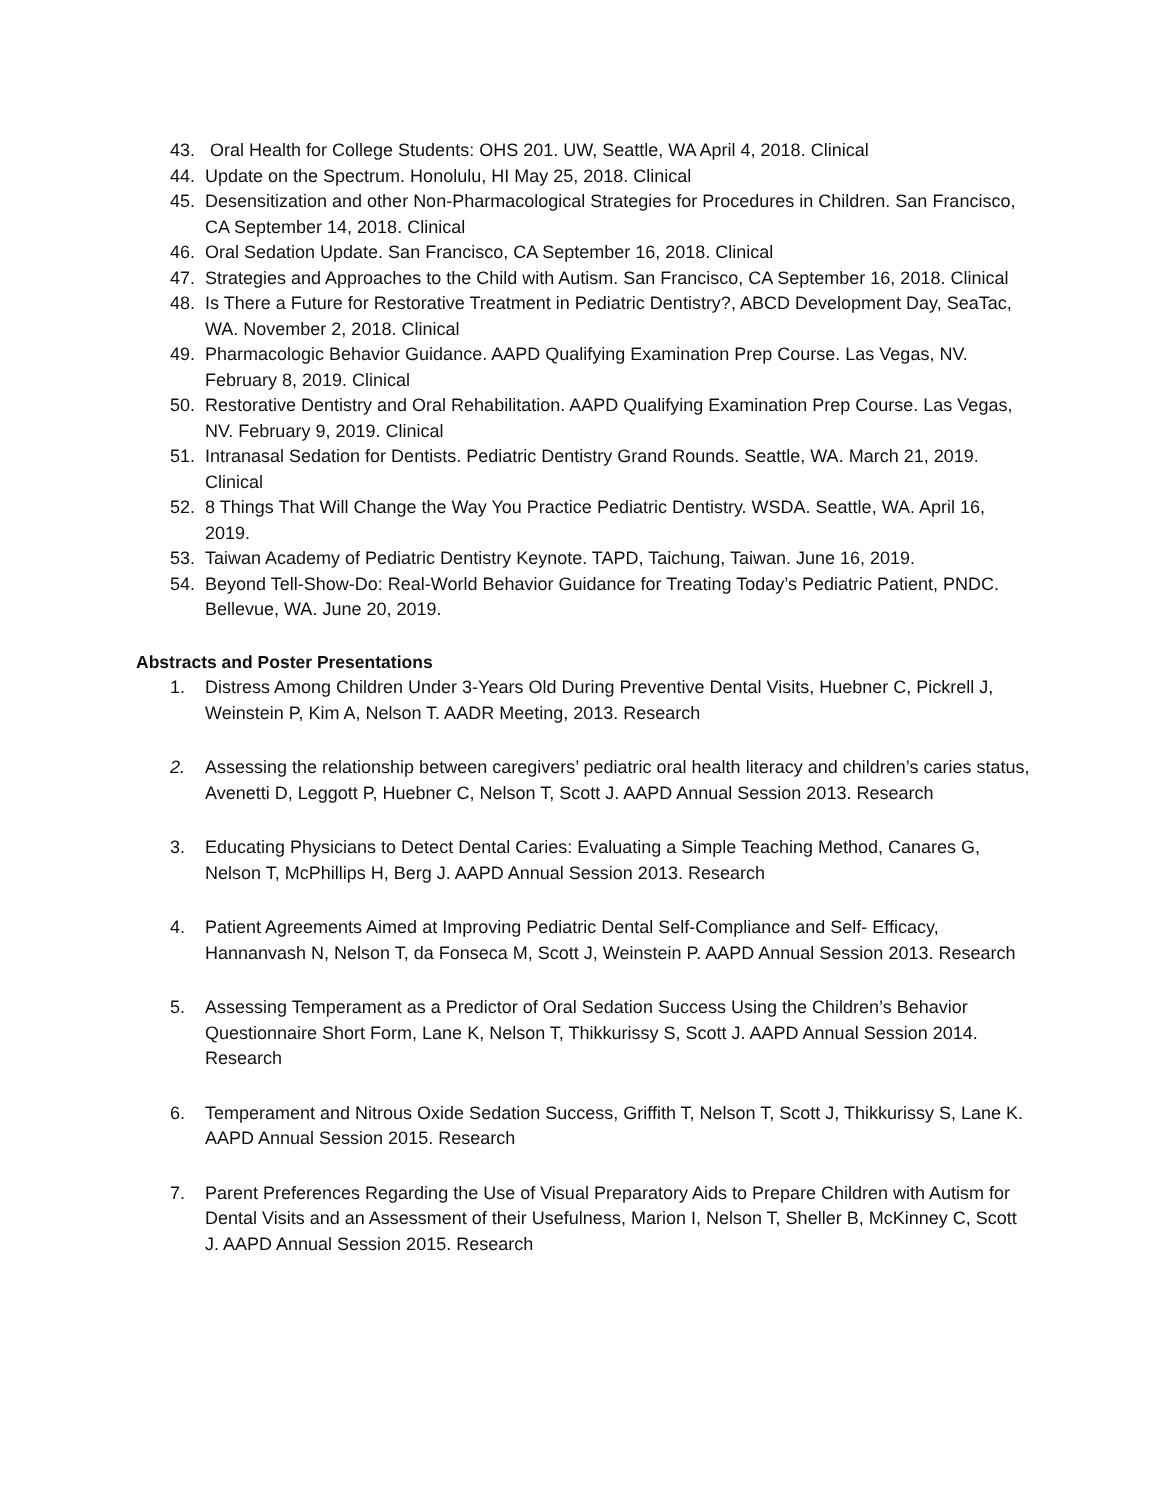43. Oral Health for College Students: OHS 201. UW, Seattle, WA April 4, 2018. Clinical
44. Update on the Spectrum. Honolulu, HI May 25, 2018. Clinical
45. Desensitization and other Non-Pharmacological Strategies for Procedures in Children. San Francisco, CA September 14, 2018. Clinical
46. Oral Sedation Update. San Francisco, CA September 16, 2018. Clinical
47. Strategies and Approaches to the Child with Autism. San Francisco, CA September 16, 2018. Clinical
48. Is There a Future for Restorative Treatment in Pediatric Dentistry?, ABCD Development Day, SeaTac, WA. November 2, 2018. Clinical
49. Pharmacologic Behavior Guidance. AAPD Qualifying Examination Prep Course. Las Vegas, NV. February 8, 2019. Clinical
50. Restorative Dentistry and Oral Rehabilitation. AAPD Qualifying Examination Prep Course. Las Vegas, NV. February 9, 2019. Clinical
51. Intranasal Sedation for Dentists. Pediatric Dentistry Grand Rounds. Seattle, WA. March 21, 2019. Clinical
52. 8 Things That Will Change the Way You Practice Pediatric Dentistry. WSDA. Seattle, WA. April 16, 2019.
53. Taiwan Academy of Pediatric Dentistry Keynote. TAPD, Taichung, Taiwan. June 16, 2019.
54. Beyond Tell-Show-Do: Real-World Behavior Guidance for Treating Today’s Pediatric Patient, PNDC. Bellevue, WA. June 20, 2019.
Abstracts and Poster Presentations
1. Distress Among Children Under 3-Years Old During Preventive Dental Visits, Huebner C, Pickrell J, Weinstein P, Kim A, Nelson T. AADR Meeting, 2013. Research
2. Assessing the relationship between caregivers’ pediatric oral health literacy and children’s caries status, Avenetti D, Leggott P, Huebner C, Nelson T, Scott J. AAPD Annual Session 2013. Research
3. Educating Physicians to Detect Dental Caries: Evaluating a Simple Teaching Method, Canares G, Nelson T, McPhillips H, Berg J. AAPD Annual Session 2013. Research
4. Patient Agreements Aimed at Improving Pediatric Dental Self-Compliance and Self- Efficacy, Hannanvash N, Nelson T, da Fonseca M, Scott J, Weinstein P. AAPD Annual Session 2013. Research
5. Assessing Temperament as a Predictor of Oral Sedation Success Using the Children’s Behavior Questionnaire Short Form, Lane K, Nelson T, Thikkurissy S, Scott J. AAPD Annual Session 2014. Research
6. Temperament and Nitrous Oxide Sedation Success, Griffith T, Nelson T, Scott J, Thikkurissy S, Lane K. AAPD Annual Session 2015. Research
7. Parent Preferences Regarding the Use of Visual Preparatory Aids to Prepare Children with Autism for Dental Visits and an Assessment of their Usefulness, Marion I, Nelson T, Sheller B, McKinney C, Scott J. AAPD Annual Session 2015. Research